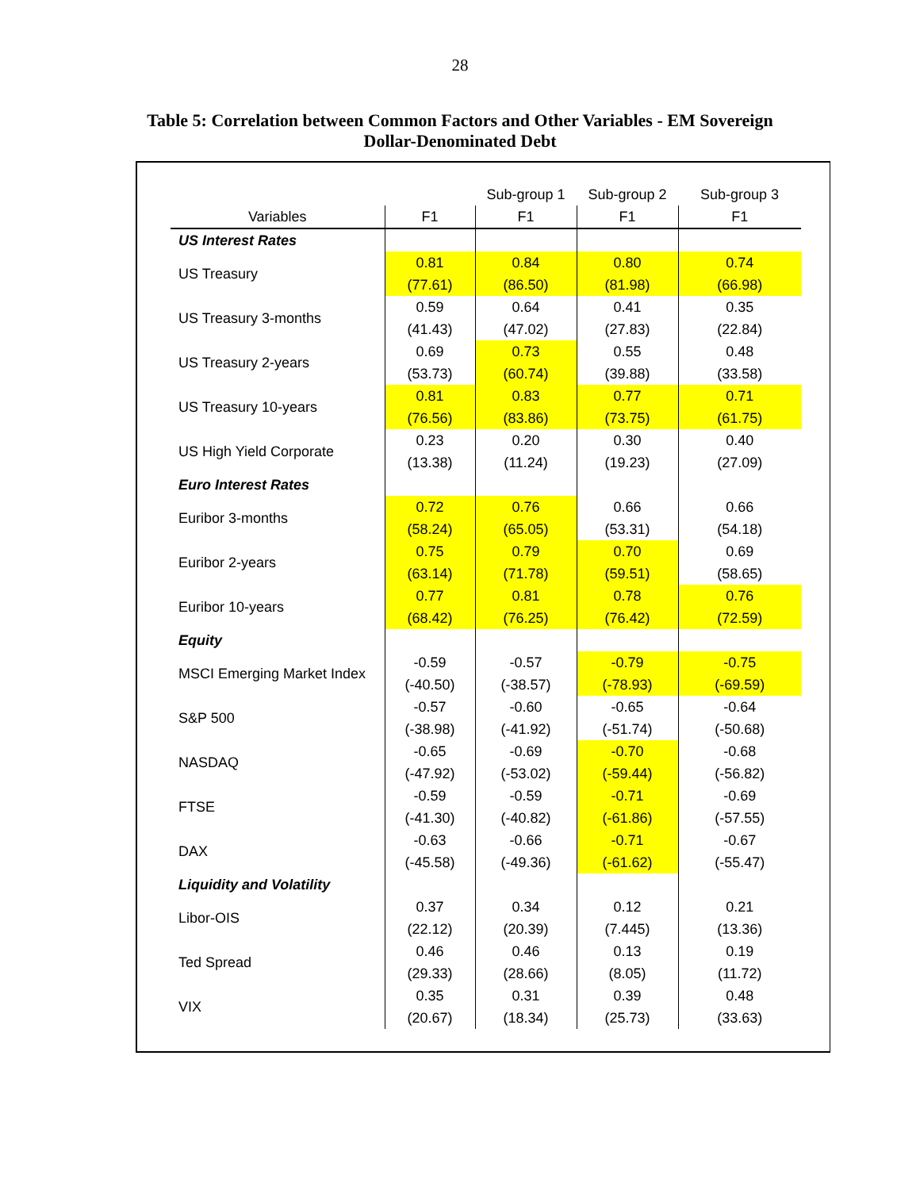28
Table 5: Correlation between Common Factors and Other Variables - EM Sovereign
Dollar-Denominated Debt
| | | Sub-group 1 | Sub-group 2 | Sub-group 3 |
| Variables | F1 | F1 | F1 | F1 |
| US Interest Rates | | | | |
| US Treasury | 0.81 | 0.84 | 0.80 | 0.74 |
| | (77.61) | (86.50) | (81.98) | (66.98) |
| US Treasury 3-months | 0.59 | 0.64 | 0.41 | 0.35 |
| | (41.43) | (47.02) | (27.83) | (22.84) |
| US Treasury 2-years | 0.69 | 0.73 | 0.55 | 0.48 |
| | (53.73) | (60.74) | (39.88) | (33.58) |
| US Treasury 10-years | 0.81 | 0.83 | 0.77 | 0.71 |
| | (76.56) | (83.86) | (73.75) | (61.75) |
| US High Yield Corporate | 0.23 | 0.20 | 0.30 | 0.40 |
| | (13.38) | (11.24) | (19.23) | (27.09) |
| Euro Interest Rates | | | | |
| Euribor 3-months | 0.72 | 0.76 | 0.66 | 0.66 |
| | (58.24) | (65.05) | (53.31) | (54.18) |
| Euribor 2-years | 0.75 | 0.79 | 0.70 | 0.69 |
| | (63.14) | (71.78) | (59.51) | (58.65) |
| Euribor 10-years | 0.77 | 0.81 | 0.78 | 0.76 |
| | (68.42) | (76.25) | (76.42) | (72.59) |
| Equity | | | | |
| MSCI Emerging Market Index | -0.59 | -0.57 | -0.79 | -0.75 |
| | (-40.50) | (-38.57) | (-78.93) | (-69.59) |
| S&P 500 | -0.57 | -0.60 | -0.65 | -0.64 |
| | (-38.98) | (-41.92) | (-51.74) | (-50.68) |
| NASDAQ | -0.65 | -0.69 | -0.70 | -0.68 |
| | (-47.92) | (-53.02) | (-59.44) | (-56.82) |
| FTSE | -0.59 | -0.59 | -0.71 | -0.69 |
| | (-41.30) | (-40.82) | (-61.86) | (-57.55) |
| DAX | -0.63 | -0.66 | -0.71 | -0.67 |
| | (-45.58) | (-49.36) | (-61.62) | (-55.47) |
| Liquidity and Volatility | | | | |
| Libor-OIS | 0.37 | 0.34 | 0.12 | 0.21 |
| | (22.12) | (20.39) | (7.445) | (13.36) |
| Ted Spread | 0.46 | 0.46 | 0.13 | 0.19 |
| | (29.33) | (28.66) | (8.05) | (11.72) |
| VIX | 0.35 | 0.31 | 0.39 | 0.48 |
| | (20.67) | (18.34) | (25.73) | (33.63) |